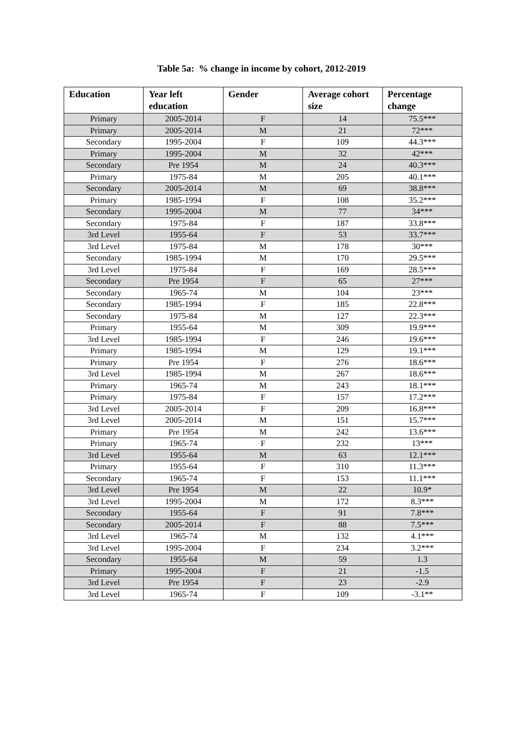Table 5a: % change in income by cohort, 2012-2019
| Education | Year left education | Gender | Average cohort size | Percentage change |
| --- | --- | --- | --- | --- |
| Primary | 2005-2014 | F | 14 | 75.5*** |
| Primary | 2005-2014 | M | 21 | 72*** |
| Secondary | 1995-2004 | F | 109 | 44.3*** |
| Primary | 1995-2004 | M | 32 | 42*** |
| Secondary | Pre 1954 | M | 24 | 40.3*** |
| Primary | 1975-84 | M | 205 | 40.1*** |
| Secondary | 2005-2014 | M | 69 | 38.8*** |
| Primary | 1985-1994 | F | 108 | 35.2*** |
| Secondary | 1995-2004 | M | 77 | 34*** |
| Secondary | 1975-84 | F | 187 | 33.8*** |
| 3rd Level | 1955-64 | F | 53 | 33.7*** |
| 3rd Level | 1975-84 | M | 178 | 30*** |
| Secondary | 1985-1994 | M | 170 | 29.5*** |
| 3rd Level | 1975-84 | F | 169 | 28.5*** |
| Secondary | Pre 1954 | F | 65 | 27*** |
| Secondary | 1965-74 | M | 104 | 23*** |
| Secondary | 1985-1994 | F | 185 | 22.8*** |
| Secondary | 1975-84 | M | 127 | 22.3*** |
| Primary | 1955-64 | M | 309 | 19.9*** |
| 3rd Level | 1985-1994 | F | 246 | 19.6*** |
| Primary | 1985-1994 | M | 129 | 19.1*** |
| Primary | Pre 1954 | F | 276 | 18.6*** |
| 3rd Level | 1985-1994 | M | 267 | 18.6*** |
| Primary | 1965-74 | M | 243 | 18.1*** |
| Primary | 1975-84 | F | 157 | 17.2*** |
| 3rd Level | 2005-2014 | F | 209 | 16.8*** |
| 3rd Level | 2005-2014 | M | 151 | 15.7*** |
| Primary | Pre 1954 | M | 242 | 13.6*** |
| Primary | 1965-74 | F | 232 | 13*** |
| 3rd Level | 1955-64 | M | 63 | 12.1*** |
| Primary | 1955-64 | F | 310 | 11.3*** |
| Secondary | 1965-74 | F | 153 | 11.1*** |
| 3rd Level | Pre 1954 | M | 22 | 10.9* |
| 3rd Level | 1995-2004 | M | 172 | 8.3*** |
| Secondary | 1955-64 | F | 91 | 7.8*** |
| Secondary | 2005-2014 | F | 88 | 7.5*** |
| 3rd Level | 1965-74 | M | 132 | 4.1*** |
| 3rd Level | 1995-2004 | F | 234 | 3.2*** |
| Secondary | 1955-64 | M | 59 | 1.3 |
| Primary | 1995-2004 | F | 21 | -1.5 |
| 3rd Level | Pre 1954 | F | 23 | -2.9 |
| 3rd Level | 1965-74 | F | 109 | -3.1** |